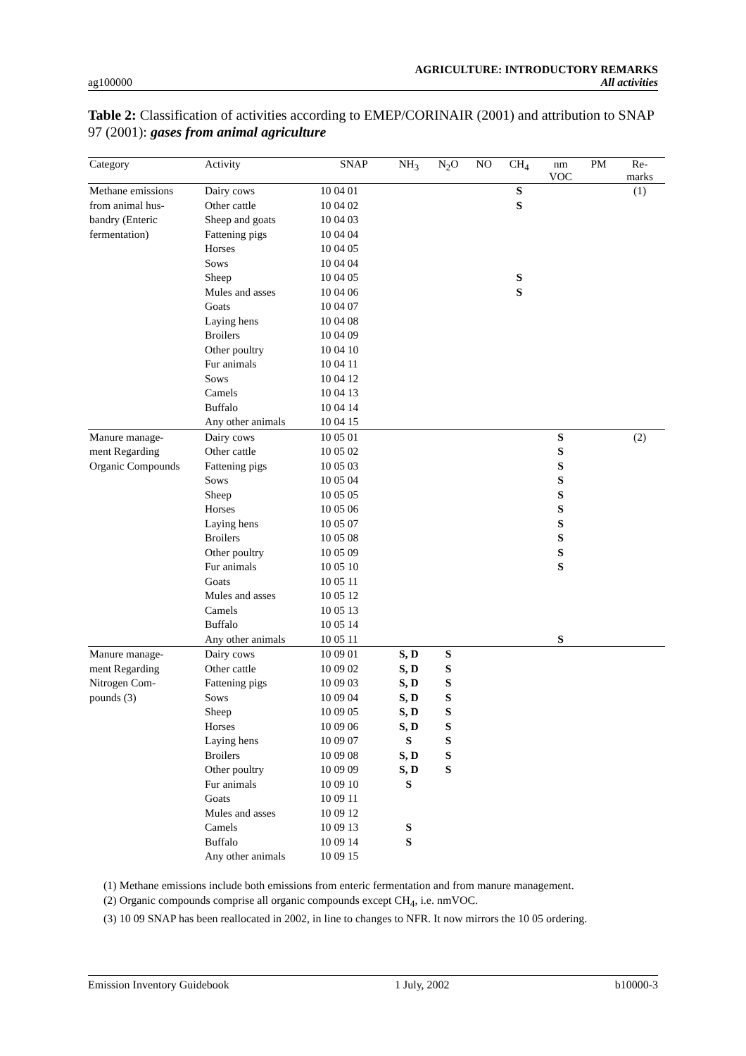ag100000 AGRICULTURE: INTRODUCTORY REMARKS
All activities
Table 2: Classification of activities according to EMEP/CORINAIR (2001) and attribution to SNAP 97 (2001): gases from animal agriculture
| Category | Activity | SNAP | NH<sub>3</sub> | N<sub>2</sub>O | NO | CH<sub>4</sub> | nm VOC | PM | Re- marks |
| --- | --- | --- | --- | --- | --- | --- | --- | --- | --- |
| Methane emissions | Dairy cows | 10 04 01 | | | | S | | | (1) |
| from animal hus- | Other cattle | 10 04 02 | | | | S | | | |
| bandry (Enteric | Sheep and goats | 10 04 03 | | | | | | | |
| fermentation) | Fattening pigs | 10 04 04 | | | | | | | |
| | Horses | 10 04 05 | | | | | | | |
| | Sows | 10 04 04 | | | | | | | |
| | Sheep | 10 04 05 | | | | S | | | |
| | Mules and asses | 10 04 06 | | | | S | | | |
| | Goats | 10 04 07 | | | | | | | |
| | Laying hens | 10 04 08 | | | | | | | |
| | Broilers | 10 04 09 | | | | | | | |
| | Other poultry | 10 04 10 | | | | | | | |
| | Fur animals | 10 04 11 | | | | | | | |
| | Sows | 10 04 12 | | | | | | | |
| | Camels | 10 04 13 | | | | | | | |
| | Buffalo | 10 04 14 | | | | | | | |
| | Any other animals | 10 04 15 | | | | | | | |
| Manure manage- | Dairy cows | 10 05 01 | | | | | S | | (2) |
| ment Regarding | Other cattle | 10 05 02 | | | | | S | | |
| Organic Compounds | Fattening pigs | 10 05 03 | | | | | S | | |
| | Sows | 10 05 04 | | | | | S | | |
| | Sheep | 10 05 05 | | | | | S | | |
| | Horses | 10 05 06 | | | | | S | | |
| | Laying hens | 10 05 07 | | | | | S | | |
| | Broilers | 10 05 08 | | | | | S | | |
| | Other poultry | 10 05 09 | | | | | S | | |
| | Fur animals | 10 05 10 | | | | | S | | |
| | Goats | 10 05 11 | | | | | | | |
| | Mules and asses | 10 05 12 | | | | | | | |
| | Camels | 10 05 13 | | | | | | | |
| | Buffalo | 10 05 14 | | | | | | | |
| | Any other animals | 10 05 11 | | | | | S | | |
| Manure manage- | Dairy cows | 10 09 01 | S, D | S | | | | | |
| ment Regarding | Other cattle | 10 09 02 | S, D | S | | | | | |
| Nitrogen Com- | Fattening pigs | 10 09 03 | S, D | S | | | | | |
| pounds (3) | Sows | 10 09 04 | S, D | S | | | | | |
| | Sheep | 10 09 05 | S, D | S | | | | | |
| | Horses | 10 09 06 | S, D | S | | | | | |
| | Laying hens | 10 09 07 | S | S | | | | | |
| | Broilers | 10 09 08 | S, D | S | | | | | |
| | Other poultry | 10 09 09 | S, D | S | | | | | |
| | Fur animals | 10 09 10 | S | | | | | | |
| | Goats | 10 09 11 | | | | | | | |
| | Mules and asses | 10 09 12 | | | | | | | |
| | Camels | 10 09 13 | S | | | | | | |
| | Buffalo | 10 09 14 | S | | | | | | |
| | Any other animals | 10 09 15 | | | | | | | |
(1) Methane emissions include both emissions from enteric fermentation and from manure management.
(2) Organic compounds comprise all organic compounds except CH<sub>4</sub>, i.e. nmVOC.
(3) 10 09 SNAP has been reallocated in 2002, in line to changes to NFR. It now mirrors the 10 05 ordering.
Emission Inventory Guidebook 1 July, 2002 b10000-3